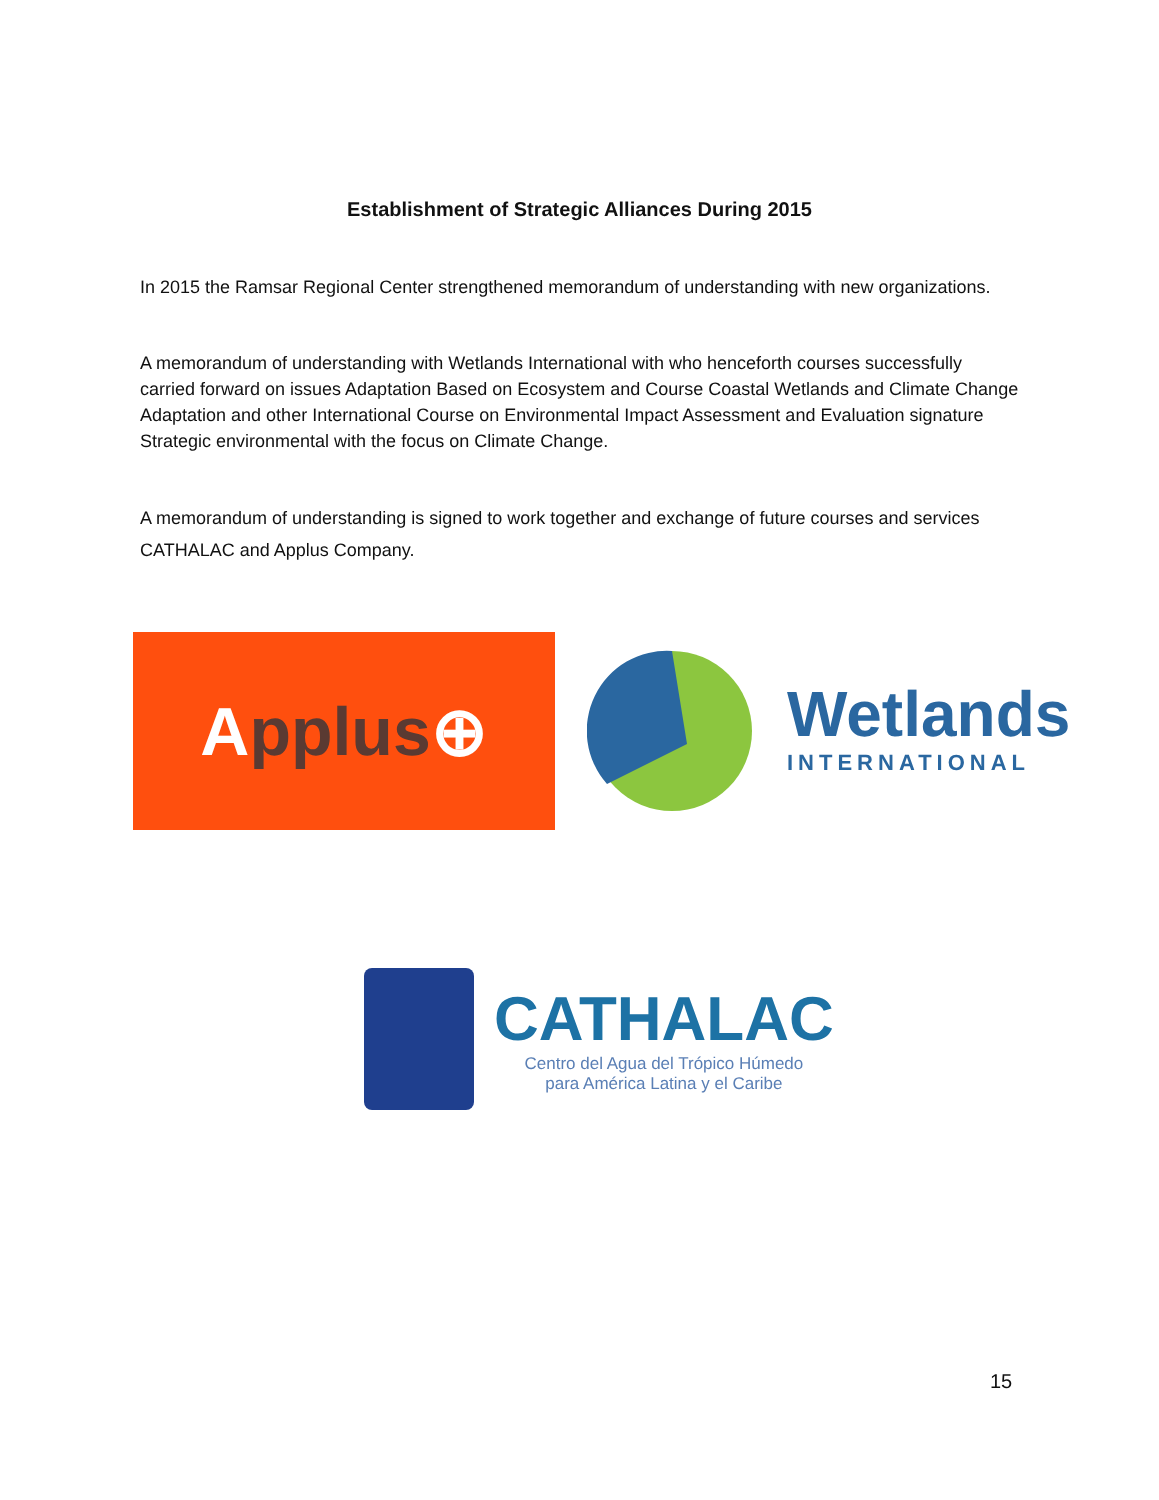Establishment of Strategic Alliances During 2015
In 2015 the Ramsar Regional Center strengthened memorandum of understanding with new organizations.
A memorandum of understanding with Wetlands International with who henceforth courses successfully carried forward on issues Adaptation Based on Ecosystem and Course Coastal Wetlands and Climate Change Adaptation and other International Course on Environmental Impact Assessment and Evaluation signature Strategic environmental with the focus on Climate Change.
A memorandum of understanding is signed to work together and exchange of future courses and services CATHALAC and Applus Company.
A pplus ⊕
Wetlands
INTERNATIONAL
CATHALAC
Centro del Agua del Trópico Húmedo
para América Latina y el Caribe
15